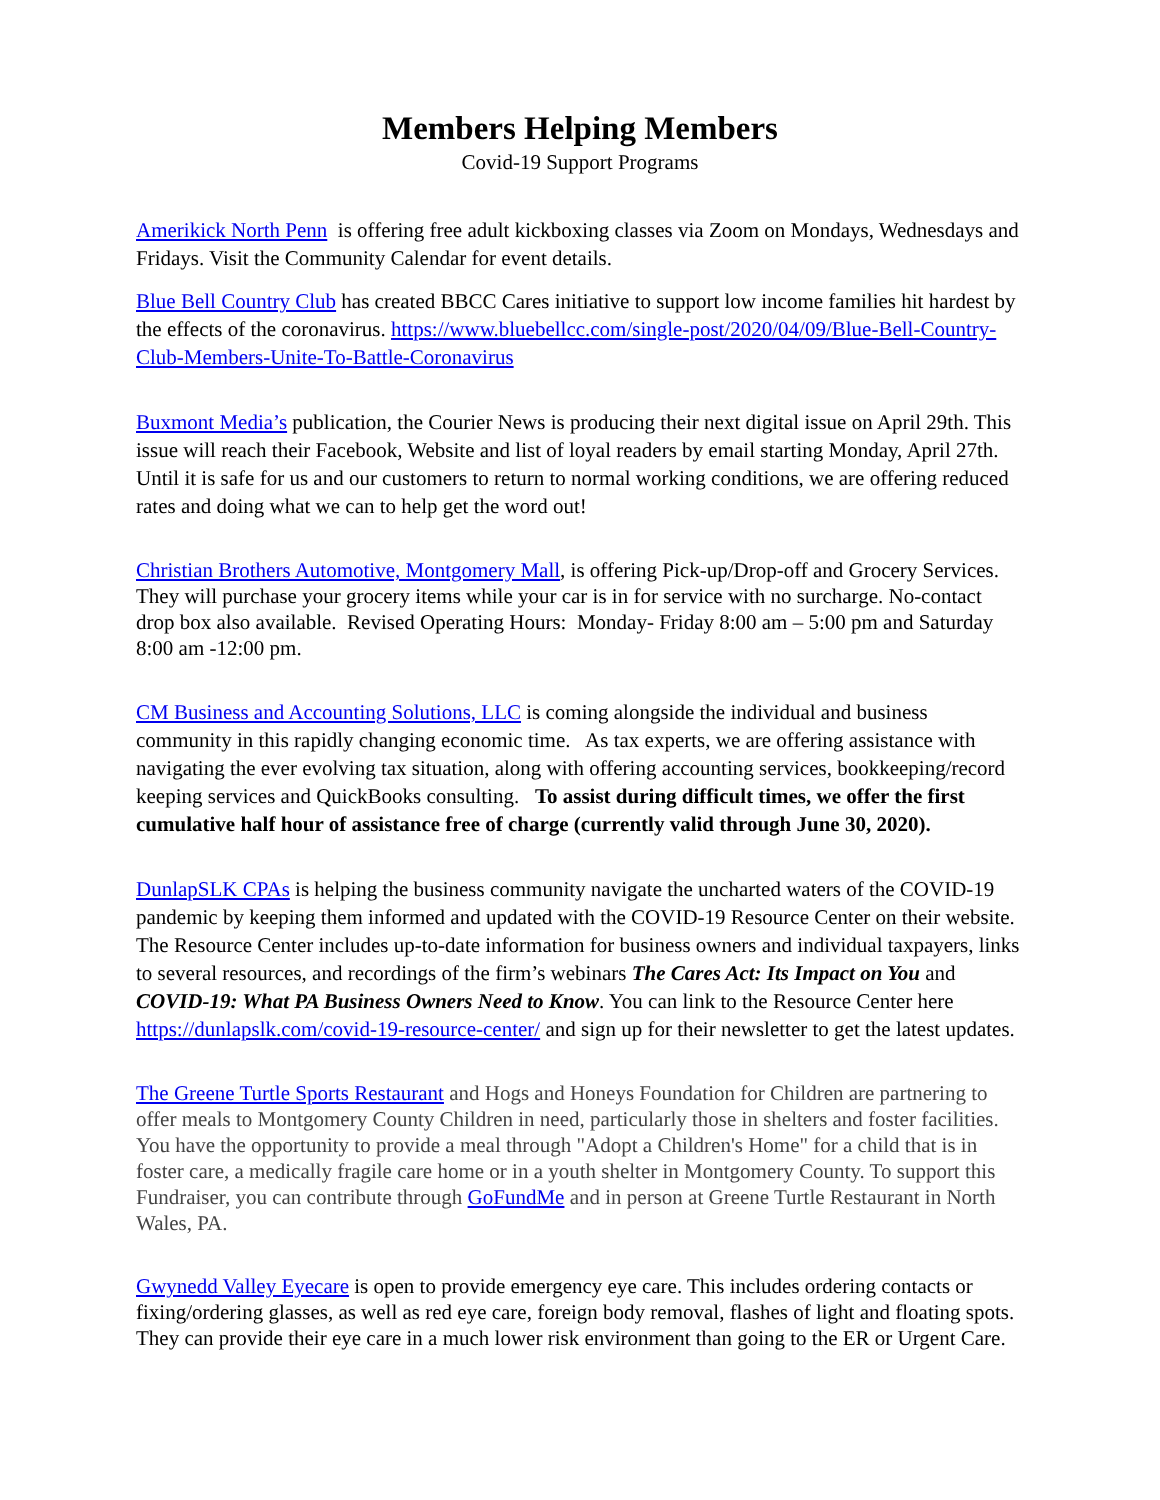Members Helping Members
Covid-19 Support Programs
Amerikick North Penn is offering free adult kickboxing classes via Zoom on Mondays, Wednesdays and Fridays. Visit the Community Calendar for event details.
Blue Bell Country Club has created BBCC Cares initiative to support low income families hit hardest by the effects of the coronavirus. https://www.bluebellcc.com/single-post/2020/04/09/Blue-Bell-Country-Club-Members-Unite-To-Battle-Coronavirus
Buxmont Media’s publication, the Courier News is producing their next digital issue on April 29th. This issue will reach their Facebook, Website and list of loyal readers by email starting Monday, April 27th. Until it is safe for us and our customers to return to normal working conditions, we are offering reduced rates and doing what we can to help get the word out!
Christian Brothers Automotive, Montgomery Mall, is offering Pick-up/Drop-off and Grocery Services. They will purchase your grocery items while your car is in for service with no surcharge. No-contact drop box also available. Revised Operating Hours: Monday- Friday 8:00 am – 5:00 pm and Saturday 8:00 am -12:00 pm.
CM Business and Accounting Solutions, LLC is coming alongside the individual and business community in this rapidly changing economic time. As tax experts, we are offering assistance with navigating the ever evolving tax situation, along with offering accounting services, bookkeeping/record keeping services and QuickBooks consulting. To assist during difficult times, we offer the first cumulative half hour of assistance free of charge (currently valid through June 30, 2020).
DunlapSLK CPAs is helping the business community navigate the uncharted waters of the COVID-19 pandemic by keeping them informed and updated with the COVID-19 Resource Center on their website. The Resource Center includes up-to-date information for business owners and individual taxpayers, links to several resources, and recordings of the firm’s webinars The Cares Act: Its Impact on You and COVID-19: What PA Business Owners Need to Know. You can link to the Resource Center here https://dunlapslk.com/covid-19-resource-center/ and sign up for their newsletter to get the latest updates.
The Greene Turtle Sports Restaurant and Hogs and Honeys Foundation for Children are partnering to offer meals to Montgomery County Children in need, particularly those in shelters and foster facilities. You have the opportunity to provide a meal through "Adopt a Children's Home" for a child that is in foster care, a medically fragile care home or in a youth shelter in Montgomery County. To support this Fundraiser, you can contribute through GoFundMe and in person at Greene Turtle Restaurant in North Wales, PA.
Gwynedd Valley Eyecare is open to provide emergency eye care. This includes ordering contacts or fixing/ordering glasses, as well as red eye care, foreign body removal, flashes of light and floating spots. They can provide their eye care in a much lower risk environment than going to the ER or Urgent Care.